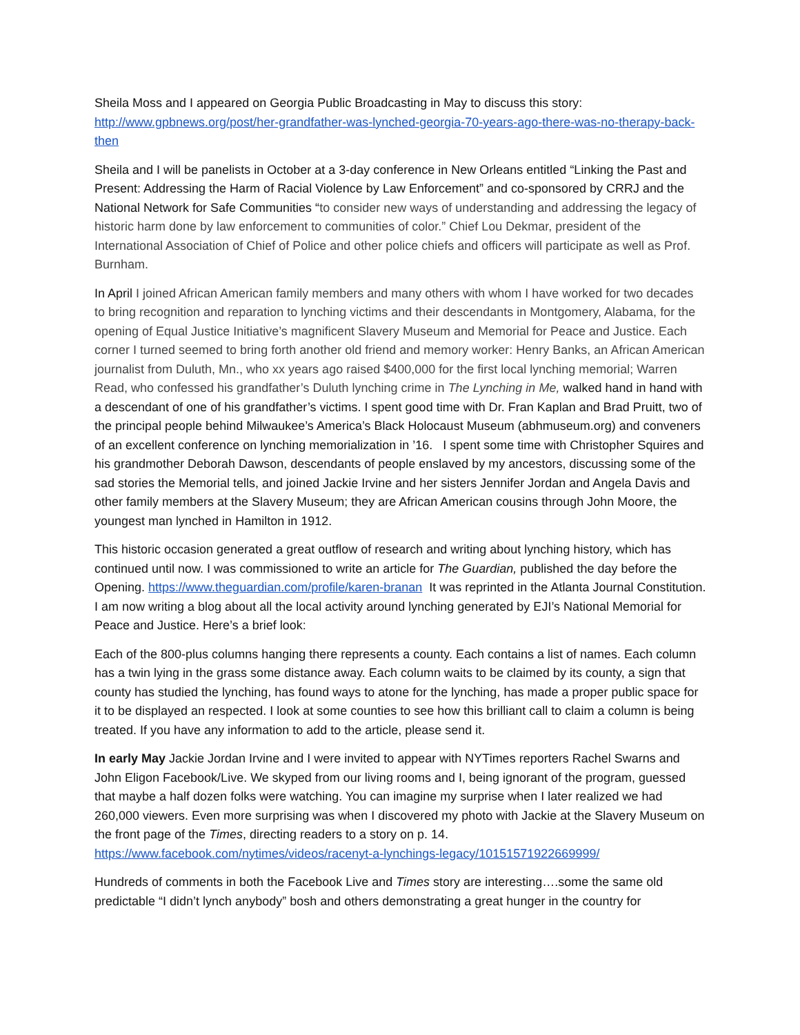Sheila Moss and I appeared on Georgia Public Broadcasting in May to discuss this story: http://www.gpbnews.org/post/her-grandfather-was-lynched-georgia-70-years-ago-there-was-no-therapy-back-then
Sheila and I will be panelists in October at a 3-day conference in New Orleans entitled “Linking the Past and Present: Addressing the Harm of Racial Violence by Law Enforcement” and co-sponsored by CRRJ and the National Network for Safe Communities “to consider new ways of understanding and addressing the legacy of historic harm done by law enforcement to communities of color.” Chief Lou Dekmar, president of the International Association of Chief of Police and other police chiefs and officers will participate as well as Prof. Burnham.
In April I joined African American family members and many others with whom I have worked for two decades to bring recognition and reparation to lynching victims and their descendants in Montgomery, Alabama, for the opening of Equal Justice Initiative’s magnificent Slavery Museum and Memorial for Peace and Justice. Each corner I turned seemed to bring forth another old friend and memory worker: Henry Banks, an African American journalist from Duluth, Mn., who xx years ago raised $400,000 for the first local lynching memorial; Warren Read, who confessed his grandfather’s Duluth lynching crime in The Lynching in Me, walked hand in hand with a descendant of one of his grandfather’s victims. I spent good time with Dr. Fran Kaplan and Brad Pruitt, two of the principal people behind Milwaukee’s America’s Black Holocaust Museum (abhmuseum.org) and conveners of an excellent conference on lynching memorialization in ’16. I spent some time with Christopher Squires and his grandmother Deborah Dawson, descendants of people enslaved by my ancestors, discussing some of the sad stories the Memorial tells, and joined Jackie Irvine and her sisters Jennifer Jordan and Angela Davis and other family members at the Slavery Museum; they are African American cousins through John Moore, the youngest man lynched in Hamilton in 1912.
This historic occasion generated a great outflow of research and writing about lynching history, which has continued until now. I was commissioned to write an article for The Guardian, published the day before the Opening. https://www.theguardian.com/profile/karen-branan It was reprinted in the Atlanta Journal Constitution. I am now writing a blog about all the local activity around lynching generated by EJI’s National Memorial for Peace and Justice. Here’s a brief look:
Each of the 800-plus columns hanging there represents a county. Each contains a list of names. Each column has a twin lying in the grass some distance away. Each column waits to be claimed by its county, a sign that county has studied the lynching, has found ways to atone for the lynching, has made a proper public space for it to be displayed an respected. I look at some counties to see how this brilliant call to claim a column is being treated. If you have any information to add to the article, please send it.
In early May Jackie Jordan Irvine and I were invited to appear with NYTimes reporters Rachel Swarns and John Eligon Facebook/Live. We skyped from our living rooms and I, being ignorant of the program, guessed that maybe a half dozen folks were watching. You can imagine my surprise when I later realized we had 260,000 viewers. Even more surprising was when I discovered my photo with Jackie at the Slavery Museum on the front page of the Times, directing readers to a story on p. 14. https://www.facebook.com/nytimes/videos/racenyt-a-lynchings-legacy/10151571922669999/
Hundreds of comments in both the Facebook Live and Times story are interesting….some the same old predictable “I didn’t lynch anybody” bosh and others demonstrating a great hunger in the country for